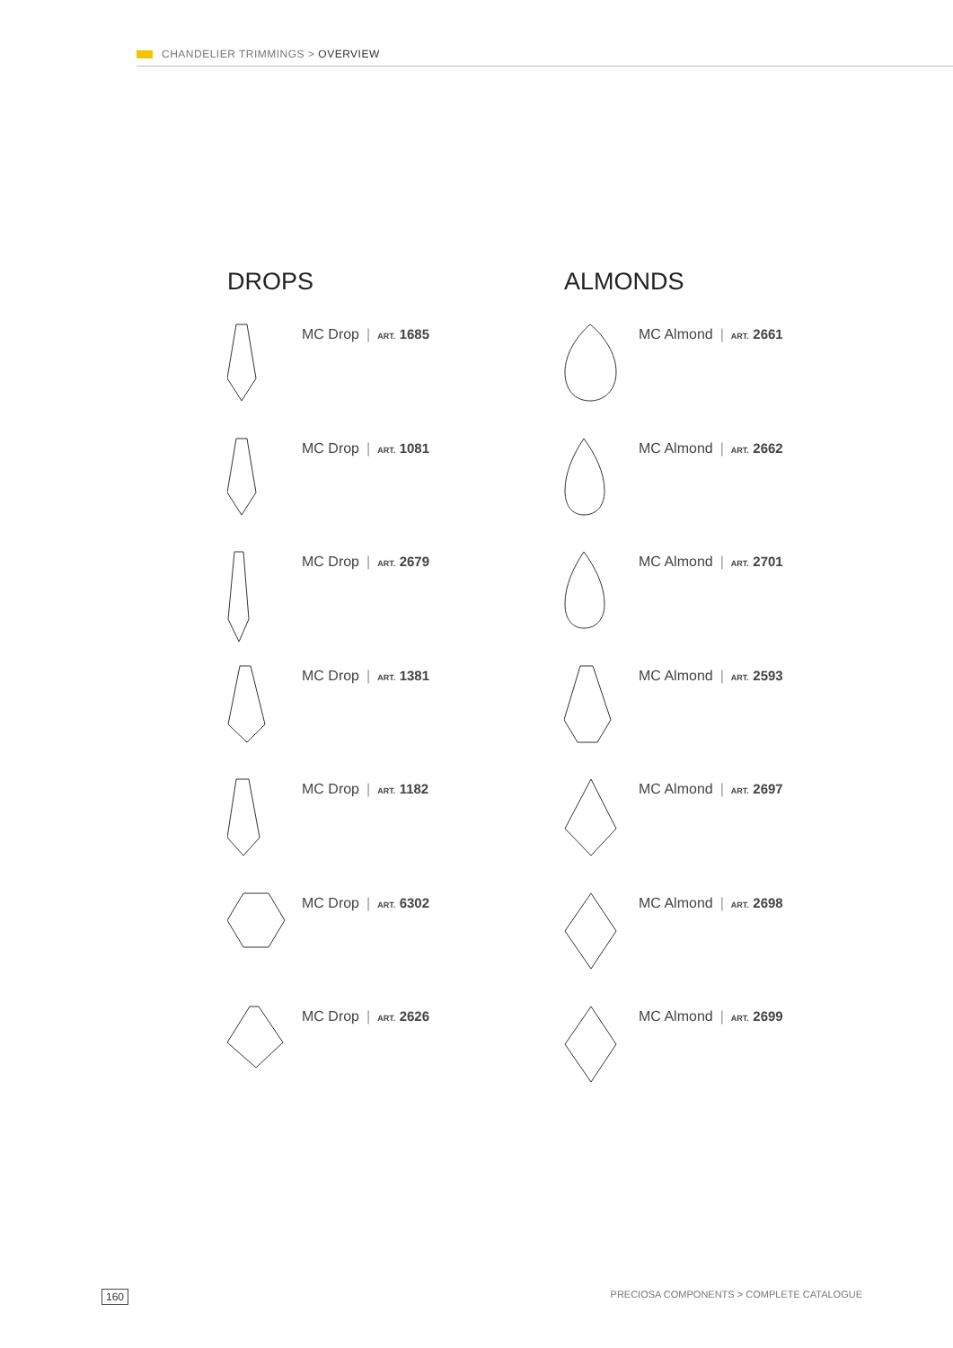CHANDELIER TRIMMINGS > OVERVIEW
DROPS
MC Drop | ART. 1685
MC Drop | ART. 1081
MC Drop | ART. 2679
MC Drop | ART. 1381
MC Drop | ART. 1182
MC Drop | ART. 6302
MC Drop | ART. 2626
ALMONDS
MC Almond | ART. 2661
MC Almond | ART. 2662
MC Almond | ART. 2701
MC Almond | ART. 2593
MC Almond | ART. 2697
MC Almond | ART. 2698
MC Almond | ART. 2699
160 PRECIOSA COMPONENTS > COMPLETE CATALOGUE